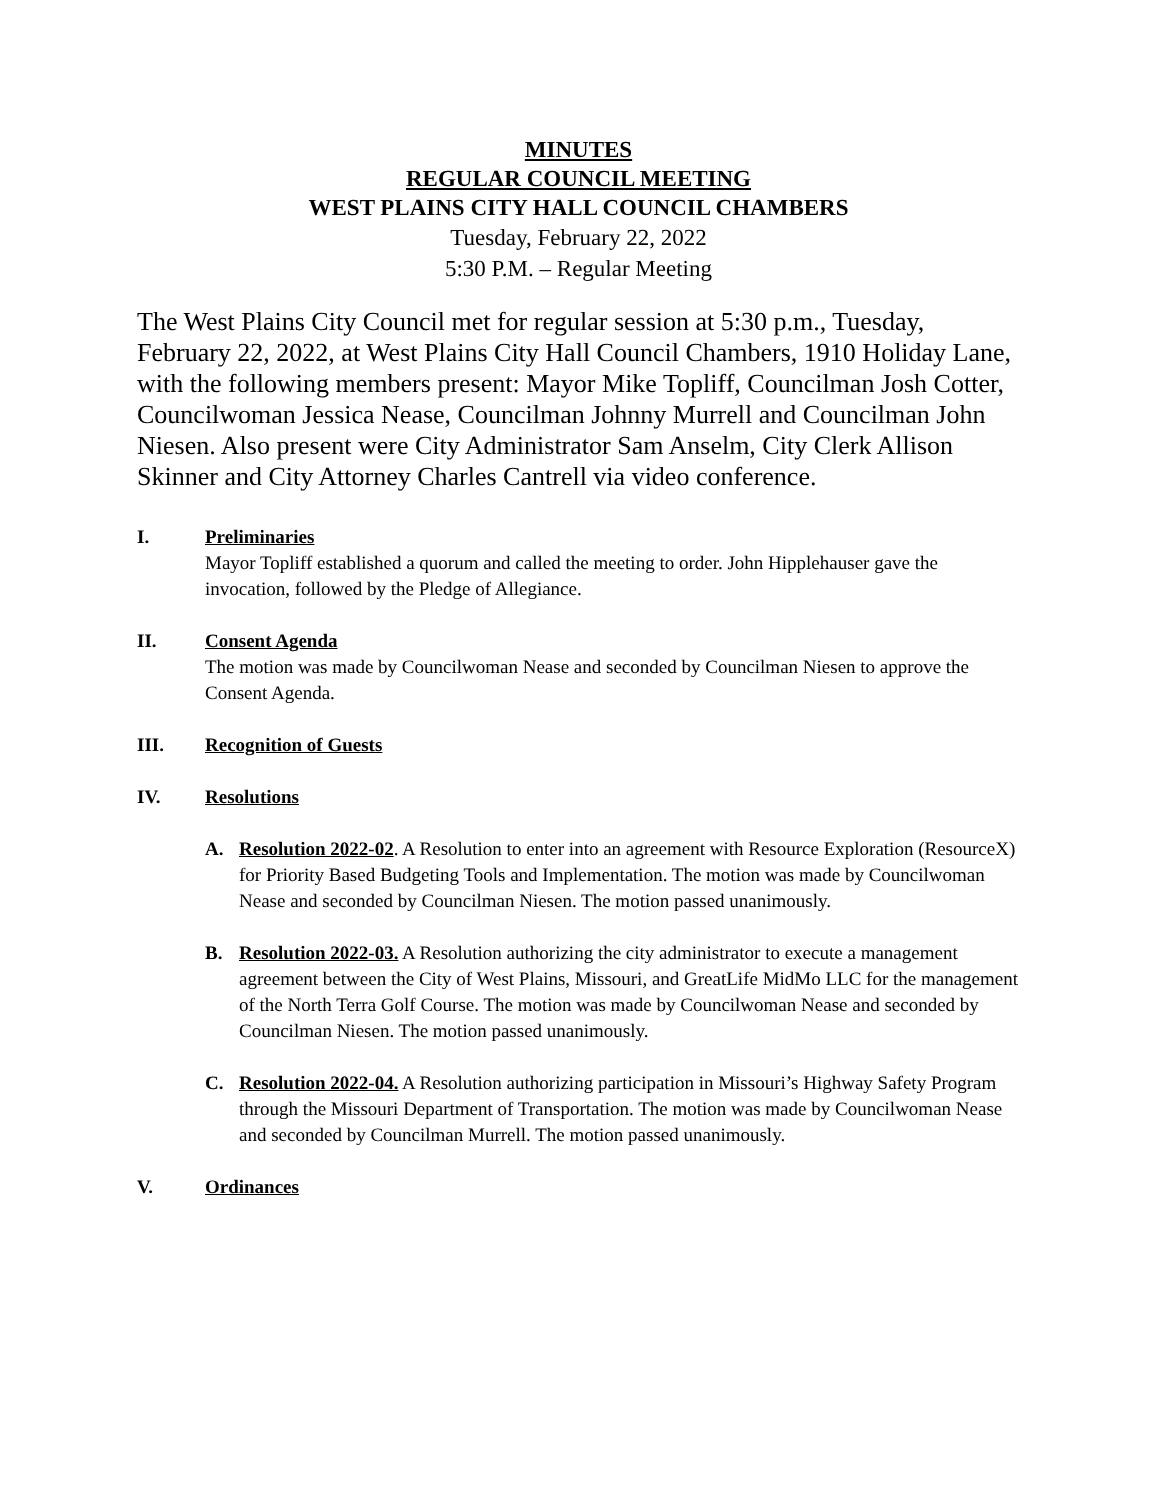MINUTES
REGULAR COUNCIL MEETING
WEST PLAINS CITY HALL COUNCIL CHAMBERS
Tuesday, February 22, 2022
5:30 P.M. – Regular Meeting
The West Plains City Council met for regular session at 5:30 p.m., Tuesday, February 22, 2022, at West Plains City Hall Council Chambers, 1910 Holiday Lane, with the following members present: Mayor Mike Topliff, Councilman Josh Cotter, Councilwoman Jessica Nease, Councilman Johnny Murrell and Councilman John Niesen. Also present were City Administrator Sam Anselm, City Clerk Allison Skinner and City Attorney Charles Cantrell via video conference.
I. Preliminaries
Mayor Topliff established a quorum and called the meeting to order. John Hipplehauser gave the invocation, followed by the Pledge of Allegiance.
II. Consent Agenda
The motion was made by Councilwoman Nease and seconded by Councilman Niesen to approve the Consent Agenda.
III. Recognition of Guests
IV. Resolutions
A. Resolution 2022-02. A Resolution to enter into an agreement with Resource Exploration (ResourceX) for Priority Based Budgeting Tools and Implementation. The motion was made by Councilwoman Nease and seconded by Councilman Niesen. The motion passed unanimously.
B. Resolution 2022-03. A Resolution authorizing the city administrator to execute a management agreement between the City of West Plains, Missouri, and GreatLife MidMo LLC for the management of the North Terra Golf Course. The motion was made by Councilwoman Nease and seconded by Councilman Niesen. The motion passed unanimously.
C. Resolution 2022-04. A Resolution authorizing participation in Missouri’s Highway Safety Program through the Missouri Department of Transportation. The motion was made by Councilwoman Nease and seconded by Councilman Murrell. The motion passed unanimously.
V. Ordinances